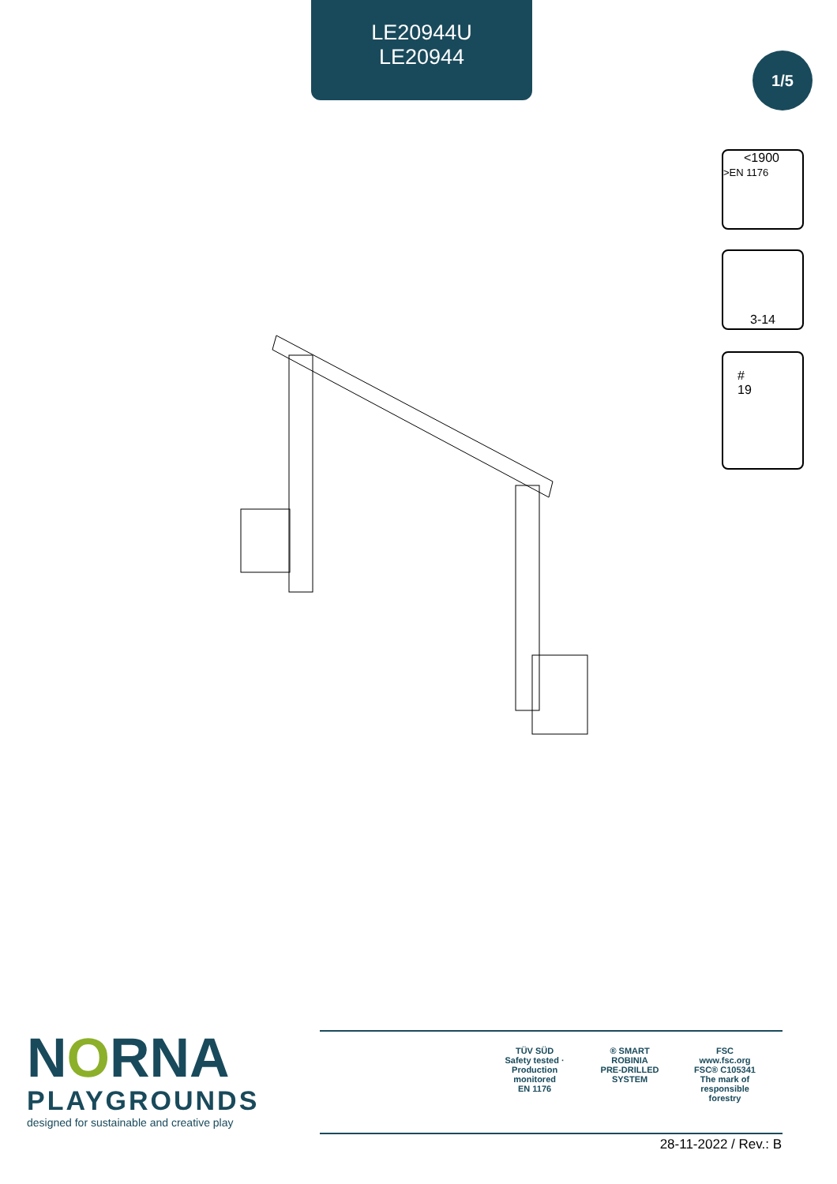LE20944U
LE20944
1/5
<1900
>EN 1176
3-14
#
19
NORNA
PLAYGROUNDS
designed for sustainable and creative play
TÜV SÜD
Safety tested · Production monitored
EN 1176
® SMART ROBINIA
PRE-DRILLED SYSTEM
FSC
www.fsc.org
FSC® C105341
The mark of responsible forestry
28-11-2022 / Rev.: B